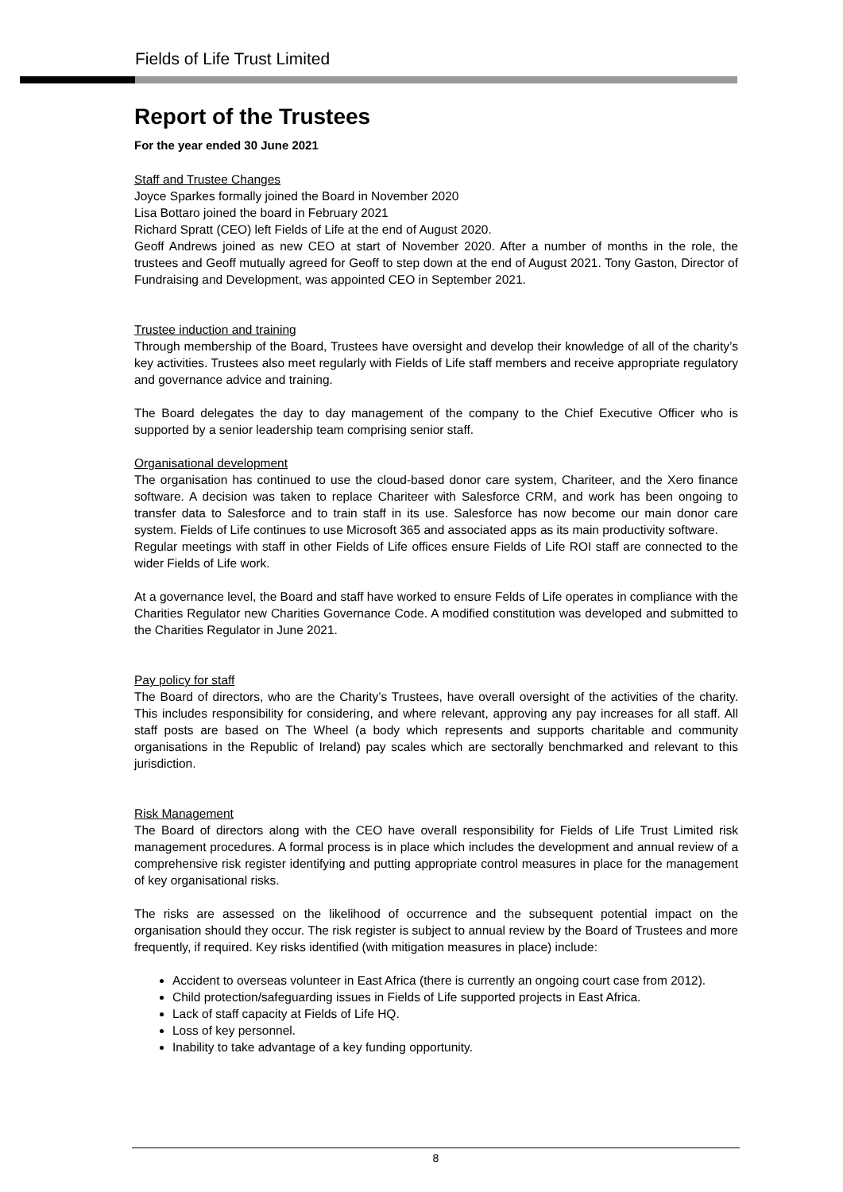Fields of Life Trust Limited
Report of the Trustees
For the year ended 30 June 2021
Staff and Trustee Changes
Joyce Sparkes formally joined the Board in November 2020
Lisa Bottaro joined the board in February 2021
Richard Spratt (CEO) left Fields of Life at the end of August 2020.
Geoff Andrews joined as new CEO at start of November 2020. After a number of months in the role, the trustees and Geoff mutually agreed for Geoff to step down at the end of August 2021. Tony Gaston, Director of Fundraising and Development, was appointed CEO in September 2021.
Trustee induction and training
Through membership of the Board, Trustees have oversight and develop their knowledge of all of the charity’s key activities. Trustees also meet regularly with Fields of Life staff members and receive appropriate regulatory and governance advice and training.
The Board delegates the day to day management of the company to the Chief Executive Officer who is supported by a senior leadership team comprising senior staff.
Organisational development
The organisation has continued to use the cloud-based donor care system, Chariteer, and the Xero finance software. A decision was taken to replace Chariteer with Salesforce CRM, and work has been ongoing to transfer data to Salesforce and to train staff in its use. Salesforce has now become our main donor care system. Fields of Life continues to use Microsoft 365 and associated apps as its main productivity software.
Regular meetings with staff in other Fields of Life offices ensure Fields of Life ROI staff are connected to the wider Fields of Life work.
At a governance level, the Board and staff have worked to ensure Felds of Life operates in compliance with the Charities Regulator new Charities Governance Code. A modified constitution was developed and submitted to the Charities Regulator in June 2021.
Pay policy for staff
The Board of directors, who are the Charity’s Trustees, have overall oversight of the activities of the charity. This includes responsibility for considering, and where relevant, approving any pay increases for all staff. All staff posts are based on The Wheel (a body which represents and supports charitable and community organisations in the Republic of Ireland) pay scales which are sectorally benchmarked and relevant to this jurisdiction.
Risk Management
The Board of directors along with the CEO have overall responsibility for Fields of Life Trust Limited risk management procedures. A formal process is in place which includes the development and annual review of a comprehensive risk register identifying and putting appropriate control measures in place for the management of key organisational risks.
The risks are assessed on the likelihood of occurrence and the subsequent potential impact on the organisation should they occur. The risk register is subject to annual review by the Board of Trustees and more frequently, if required. Key risks identified (with mitigation measures in place) include:
Accident to overseas volunteer in East Africa (there is currently an ongoing court case from 2012).
Child protection/safeguarding issues in Fields of Life supported projects in East Africa.
Lack of staff capacity at Fields of Life HQ.
Loss of key personnel.
Inability to take advantage of a key funding opportunity.
8